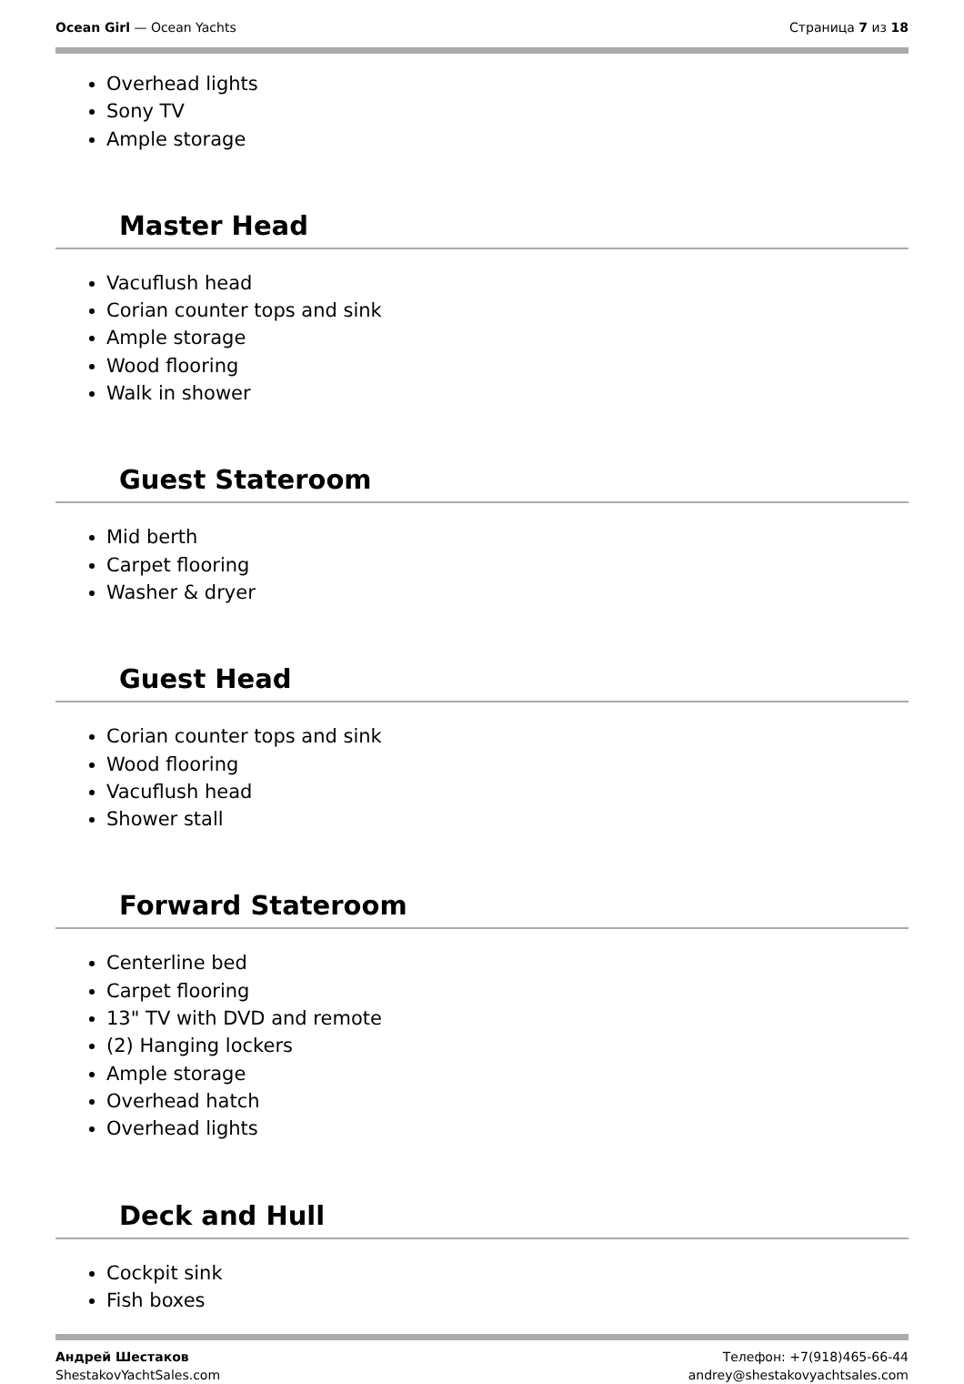Ocean Girl — Ocean Yachts Страница 7 из 18
Overhead lights
Sony TV
Ample storage
Master Head
Vacuflush head
Corian counter tops and sink
Ample storage
Wood flooring
Walk in shower
Guest Stateroom
Mid berth
Carpet flooring
Washer & dryer
Guest Head
Corian counter tops and sink
Wood flooring
Vacuflush head
Shower stall
Forward Stateroom
Centerline bed
Carpet flooring
13" TV with DVD and remote
(2) Hanging lockers
Ample storage
Overhead hatch
Overhead lights
Deck and Hull
Cockpit sink
Fish boxes
Андрей Шестаков
ShestakovYachtSales.com
Телефон: +7(918)465-66-44
andrey@shestakovyachtsales.com